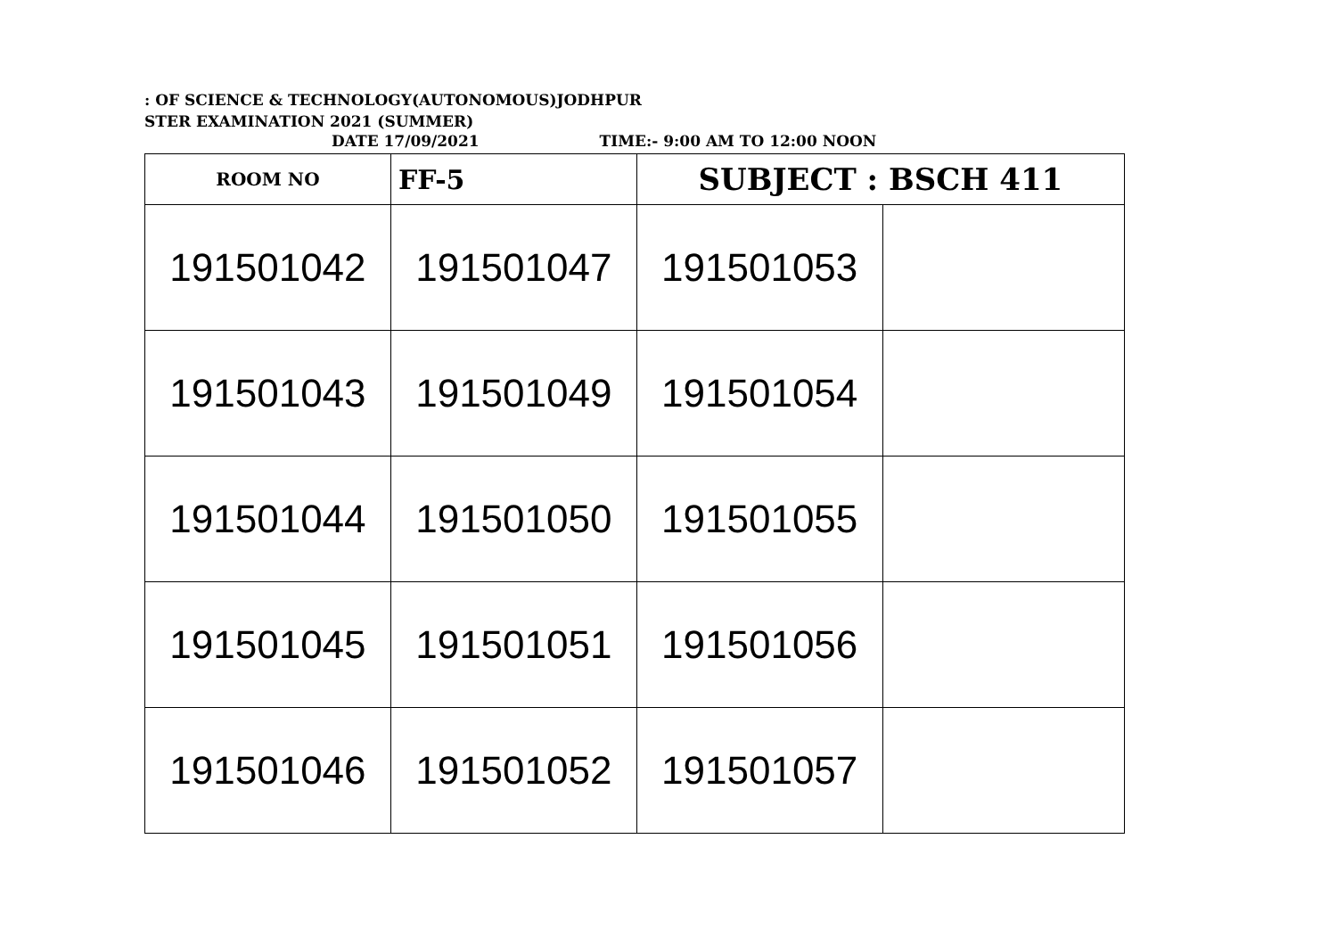: OF SCIENCE & TECHNOLOGY(AUTONOMOUS)JODHPUR
STER EXAMINATION 2021 (SUMMER)
DATE 17/09/2021 TIME:- 9:00 AM TO 12:00 NOON
| ROOM NO | FF-5 | SUBJECT : BSCH 411 | |
| 191501042 | 191501047 | 191501053 | |
| 191501043 | 191501049 | 191501054 | |
| 191501044 | 191501050 | 191501055 | |
| 191501045 | 191501051 | 191501056 | |
| 191501046 | 191501052 | 191501057 | |